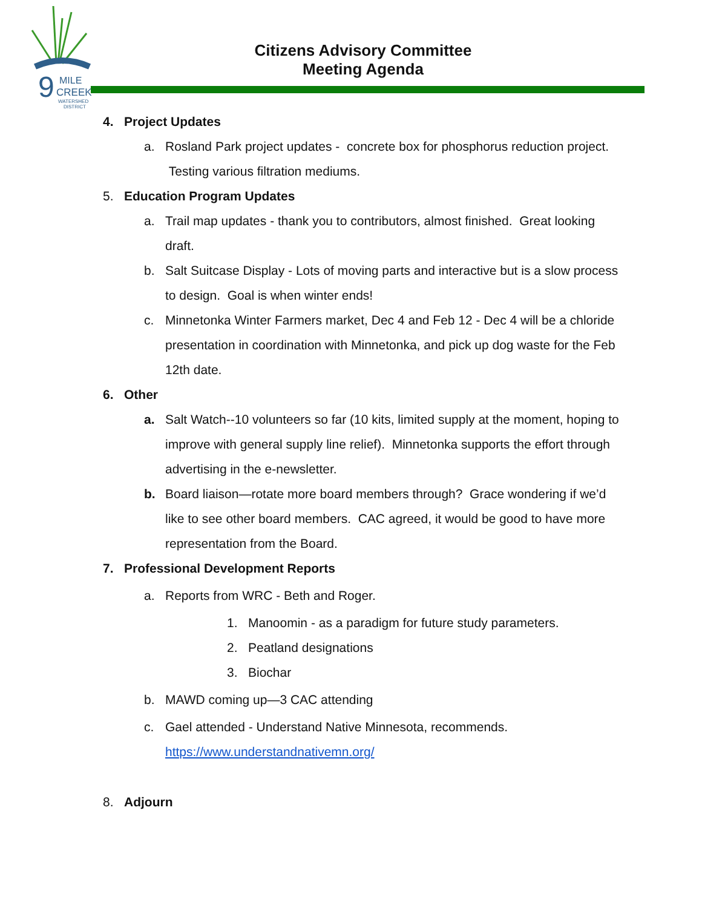9
MILE
CREEK
WATERSHED
DISTRICT
Citizens Advisory Committee
Meeting Agenda
4. Project Updates
a. Rosland Park project updates - concrete box for phosphorus reduction project. Testing various filtration mediums.
5. Education Program Updates
a. Trail map updates - thank you to contributors, almost finished. Great looking draft.
b. Salt Suitcase Display - Lots of moving parts and interactive but is a slow process to design. Goal is when winter ends!
c. Minnetonka Winter Farmers market, Dec 4 and Feb 12 - Dec 4 will be a chloride presentation in coordination with Minnetonka, and pick up dog waste for the Feb 12th date.
6. Other
a. Salt Watch--10 volunteers so far (10 kits, limited supply at the moment, hoping to improve with general supply line relief). Minnetonka supports the effort through advertising in the e-newsletter.
b. Board liaison—rotate more board members through? Grace wondering if we’d like to see other board members. CAC agreed, it would be good to have more representation from the Board.
7. Professional Development Reports
a. Reports from WRC - Beth and Roger.
1. Manoomin - as a paradigm for future study parameters.
2. Peatland designations
3. Biochar
b. MAWD coming up—3 CAC attending
c. Gael attended - Understand Native Minnesota, recommends.
https://www.understandnativemn.org/
8. Adjourn